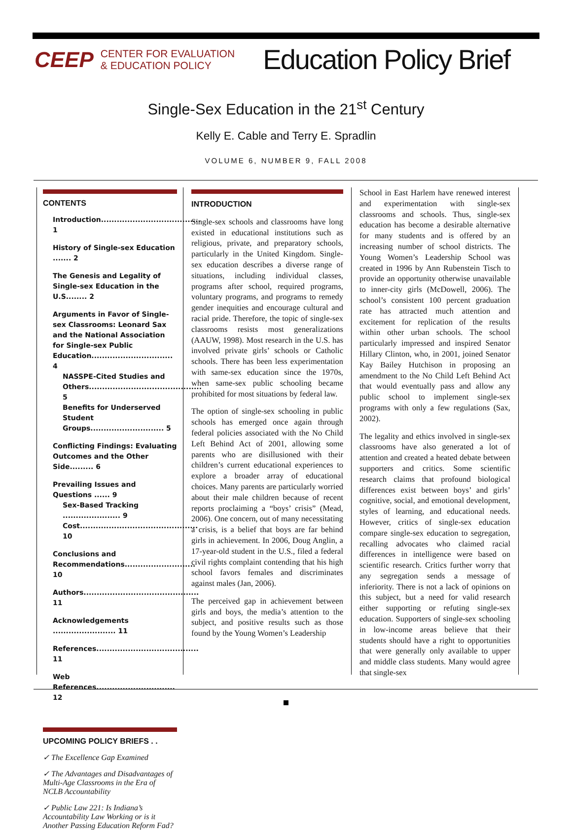CEEP CENTER FOR EVALUATION
& EDUCATION POLICY
Education Policy Brief
Single-Sex Education in the 21<sup>st</sup> Century
Kelly E. Cable and Terry E. Spradlin
VOLUME 6, NUMBER 9, FALL 2008
CONTENTS
Introduction...................................... 1
History of Single-sex Education ....... 2
The Genesis and Legality of Single-sex Education in the U.S........ 2
Arguments in Favor of Single-sex Classrooms: Leonard Sax and the National Association for Single-sex Public Education............................... 4
NASSPE-Cited Studies and Others........................................... 5
Benefits for Underserved Student Groups............................ 5
Conflicting Findings: Evaluating Outcomes and the Other Side......... 6
Prevailing Issues and Questions ...... 9
Sex-Based Tracking ...................... 9
Cost............................................. 10
Conclusions and Recommendations........................... 10
Authors............................................ 11
Acknowledgements ........................ 11
References....................................... 11
Web References.............................. 12
UPCOMING POLICY BRIEFS . .
✓ The Excellence Gap Examined
✓ The Advantages and Disadvantages of Multi-Age Classrooms in the Era of NCLB Accountability
✓ Public Law 221: Is Indiana’s Accountability Law Working or is it Another Passing Education Reform Fad?
INTRODUCTION
Single-sex schools and classrooms have long existed in educational institutions such as religious, private, and preparatory schools, particularly in the United Kingdom. Single-sex education describes a diverse range of situations, including individual classes, programs after school, required programs, voluntary programs, and programs to remedy gender inequities and encourage cultural and racial pride. Therefore, the topic of single-sex classrooms resists most generalizations (AAUW, 1998). Most research in the U.S. has involved private girls’ schools or Catholic schools. There has been less experimentation with same-sex education since the 1970s, when same-sex public schooling became prohibited for most situations by federal law.
The option of single-sex schooling in public schools has emerged once again through federal policies associated with the No Child Left Behind Act of 2001, allowing some parents who are disillusioned with their children’s current educational experiences to explore a broader array of educational choices. Many parents are particularly worried about their male children because of recent reports proclaiming a “boys’ crisis” (Mead, 2006). One concern, out of many necessitating a crisis, is a belief that boys are far behind girls in achievement. In 2006, Doug Anglin, a 17-year-old student in the U.S., filed a federal civil rights complaint contending that his high school favors females and discriminates against males (Jan, 2006).
The perceived gap in achievement between girls and boys, the media’s attention to the subject, and positive results such as those found by the Young Women’s Leadership
School in East Harlem have renewed interest and experimentation with single-sex classrooms and schools. Thus, single-sex education has become a desirable alternative for many students and is offered by an increasing number of school districts. The Young Women’s Leadership School was created in 1996 by Ann Rubenstein Tisch to provide an opportunity otherwise unavailable to inner-city girls (McDowell, 2006). The school’s consistent 100 percent graduation rate has attracted much attention and excitement for replication of the results within other urban schools. The school particularly impressed and inspired Senator Hillary Clinton, who, in 2001, joined Senator Kay Bailey Hutchison in proposing an amendment to the No Child Left Behind Act that would eventually pass and allow any public school to implement single-sex programs with only a few regulations (Sax, 2002).
The legality and ethics involved in single-sex classrooms have also generated a lot of attention and created a heated debate between supporters and critics. Some scientific research claims that profound biological differences exist between boys’ and girls’ cognitive, social, and emotional development, styles of learning, and educational needs. However, critics of single-sex education compare single-sex education to segregation, recalling advocates who claimed racial differences in intelligence were based on scientific research. Critics further worry that any segregation sends a message of inferiority. There is not a lack of opinions on this subject, but a need for valid research either supporting or refuting single-sex education. Supporters of single-sex schooling in low-income areas believe that their students should have a right to opportunities that were generally only available to upper and middle class students. Many would agree that single-sex